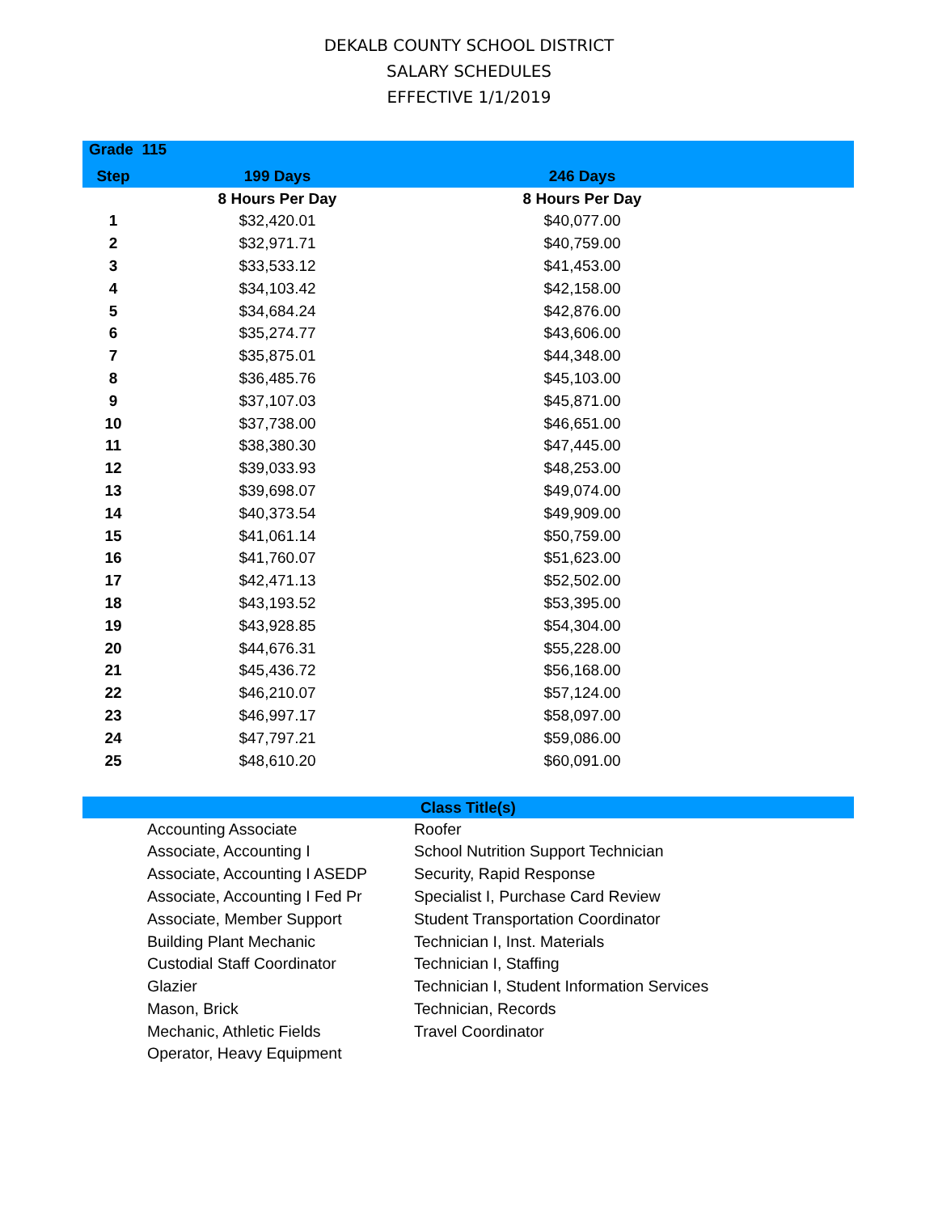DEKALB COUNTY SCHOOL DISTRICT
SALARY SCHEDULES
EFFECTIVE 1/1/2019
| Grade 115 | | | |
| --- | --- | --- | --- |
| Step | 199 Days | 246 Days | |
| | 8 Hours Per Day | 8 Hours Per Day | |
| 1 | $32,420.01 | $40,077.00 | |
| 2 | $32,971.71 | $40,759.00 | |
| 3 | $33,533.12 | $41,453.00 | |
| 4 | $34,103.42 | $42,158.00 | |
| 5 | $34,684.24 | $42,876.00 | |
| 6 | $35,274.77 | $43,606.00 | |
| 7 | $35,875.01 | $44,348.00 | |
| 8 | $36,485.76 | $45,103.00 | |
| 9 | $37,107.03 | $45,871.00 | |
| 10 | $37,738.00 | $46,651.00 | |
| 11 | $38,380.30 | $47,445.00 | |
| 12 | $39,033.93 | $48,253.00 | |
| 13 | $39,698.07 | $49,074.00 | |
| 14 | $40,373.54 | $49,909.00 | |
| 15 | $41,061.14 | $50,759.00 | |
| 16 | $41,760.07 | $51,623.00 | |
| 17 | $42,471.13 | $52,502.00 | |
| 18 | $43,193.52 | $53,395.00 | |
| 19 | $43,928.85 | $54,304.00 | |
| 20 | $44,676.31 | $55,228.00 | |
| 21 | $45,436.72 | $56,168.00 | |
| 22 | $46,210.07 | $57,124.00 | |
| 23 | $46,997.17 | $58,097.00 | |
| 24 | $47,797.21 | $59,086.00 | |
| 25 | $48,610.20 | $60,091.00 | |
Class Title(s)
Accounting Associate
Associate, Accounting I
Associate, Accounting I ASEDP
Associate, Accounting I Fed Pr
Associate, Member Support
Building Plant Mechanic
Custodial Staff Coordinator
Glazier
Mason, Brick
Mechanic, Athletic Fields
Operator, Heavy Equipment
Roofer
School Nutrition Support Technician
Security, Rapid Response
Specialist I, Purchase Card Review
Student Transportation Coordinator
Technician I, Inst. Materials
Technician I, Staffing
Technician I, Student Information Services
Technician, Records
Travel Coordinator